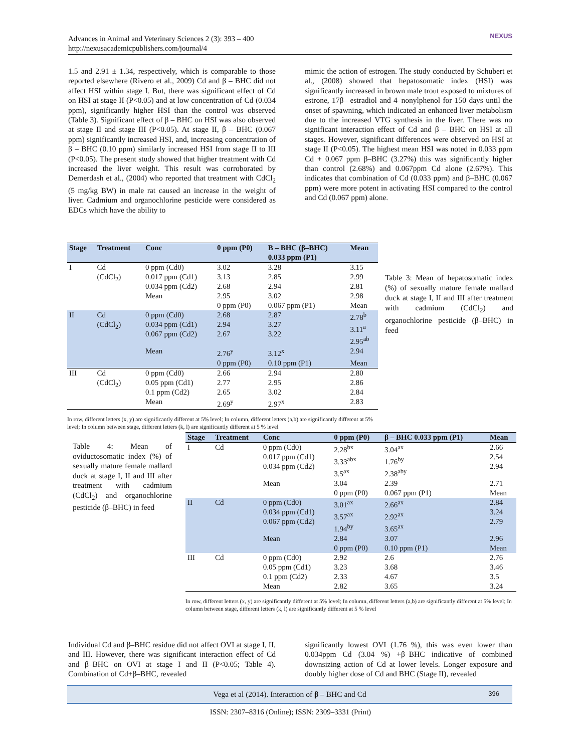Advances in Animal and Veterinary Sciences 2 (3): 393 – 400
http://nexusacademicpublishers.com/journal/4
NEXUS
1.5 and 2.91 ± 1.34, respectively, which is comparable to those reported elsewhere (Rivero et al., 2009) Cd and β – BHC did not affect HSI within stage I. But, there was significant effect of Cd on HSI at stage II (P<0.05) and at low concentration of Cd (0.034 ppm), significantly higher HSI than the control was observed (Table 3). Significant effect of β – BHC on HSI was also observed at stage II and stage III (P<0.05). At stage II, β – BHC (0.067 ppm) significantly increased HSI, and, increasing concentration of β – BHC (0.10 ppm) similarly increased HSI from stage II to III (P<0.05). The present study showed that higher treatment with Cd increased the liver weight. This result was corroborated by Demerdash et al., (2004) who reported that treatment with CdCl<sub>2</sub> (5 mg/kg BW) in male rat caused an increase in the weight of liver. Cadmium and organochlorine pesticide were considered as EDCs which have the ability to
mimic the action of estrogen. The study conducted by Schubert et al., (2008) showed that hepatosomatic index (HSI) was significantly increased in brown male trout exposed to mixtures of estrone, 17β– estradiol and 4–nonylphenol for 150 days until the onset of spawning, which indicated an enhanced liver metabolism due to the increased VTG synthesis in the liver. There was no significant interaction effect of Cd and β – BHC on HSI at all stages. However, significant differences were observed on HSI at stage II (P<0.05). The highest mean HSI was noted in 0.033 ppm Cd + 0.067 ppm β–BHC (3.27%) this was significantly higher than control (2.68%) and 0.067ppm Cd alone (2.67%). This indicates that combination of Cd (0.033 ppm) and β–BHC (0.067 ppm) were more potent in activating HSI compared to the control and Cd (0.067 ppm) alone.
| Stage | Treatment | Conc | 0 ppm (P0) | Β – BHC (β–BHC) 0.033 ppm (P1) | Mean |
| --- | --- | --- | --- | --- | --- |
| I | Cd (CdCl<sub>2</sub>) | 0 ppm (Cd0) 0.017 ppm (Cd1) 0.034 ppm (Cd2) | 3.02 3.13 2.68 | 3.28 2.85 2.94 | 3.15 2.99 2.81 |
| | | Mean | 2.95 | 3.02 | 2.98 |
| | | | 0 ppm (P0) | 0.067 ppm (P1) | Mean |
| II | Cd (CdCl<sub>2</sub>) | 0 ppm (Cd0) 0.034 ppm (Cd1) 0.067 ppm (Cd2) | 2.68 2.94 2.67 | 2.87 3.27 3.22 | 2.78<sup>b</sup> 3.11<sup>a</sup> 2.95<sup>ab</sup> |
| | | Mean | 2.76<sup>y</sup> | 3.12<sup>x</sup> | 2.94 |
| | | | 0 ppm (P0) | 0.10 ppm (P1) | Mean |
| III | Cd (CdCl<sub>2</sub>) | 0 ppm (Cd0) 0.05 ppm (Cd1) 0.1 ppm (Cd2) | 2.66 2.77 2.65 | 2.94 2.95 3.02 | 2.80 2.86 2.84 |
| | | Mean | 2.69<sup>y</sup> | 2.97<sup>x</sup> | 2.83 |
In row, different letters (x, y) are significantly different at 5% level; In column, different letters (a,b) are significantly different at 5% level; In column between stage, different letters (k, l) are significantly different at 5 % level
Table 3: Mean of hepatosomatic index (%) of sexually mature female mallard duck at stage I, II and III after treatment with cadmium (CdCl<sub>2</sub>) and organochlorine pesticide (β–BHC) in feed
Table 4: Mean of oviductosomatic index (%) of sexually mature female mallard duck at stage I, II and III after treatment with cadmium (CdCl<sub>2</sub>) and organochlorine pesticide (β–BHC) in feed
| Stage | Treatment | Conc | 0 ppm (P0) | β – BHC 0.033 ppm (P1) | Mean |
| --- | --- | --- | --- | --- | --- |
| I | Cd | 0 ppm (Cd0) 0.017 ppm (Cd1) 0.034 ppm (Cd2) | 2.28<sup>bx</sup> 3.33<sup>abx</sup> 3.5<sup>ax</sup> | 3.04<sup>ax</sup> 1.76<sup>by</sup> 2.38<sup>aby</sup> | 2.66 2.54 2.94 |
| | | Mean | 3.04 | 2.39 | 2.71 |
| | | | 0 ppm (P0) | 0.067 ppm (P1) | Mean |
| II | Cd | 0 ppm (Cd0) 0.034 ppm (Cd1) 0.067 ppm (Cd2) | 3.01<sup>ax</sup> 3.57<sup>ax</sup> 1.94<sup>by</sup> | 2.66<sup>ax</sup> 2.92<sup>ax</sup> 3.65<sup>ax</sup> | 2.84 3.24 2.79 |
| | | Mean | 2.84 | 3.07 | 2.96 |
| | | | 0 ppm (P0) | 0.10 ppm (P1) | Mean |
| III | Cd | 0 ppm (Cd0) 0.05 ppm (Cd1) 0.1 ppm (Cd2) | 2.92 3.23 2.33 | 2.6 3.68 4.67 | 2.76 3.46 3.5 |
| | | Mean | 2.82 | 3.65 | 3.24 |
In row, different letters (x, y) are significantly different at 5% level; In column, different letters (a,b) are significantly different at 5% level; In column between stage, different letters (k, l) are significantly different at 5 % level
Individual Cd and β–BHC residue did not affect OVI at stage I, II, and III. However, there was significant interaction effect of Cd and β–BHC on OVI at stage I and II (P<0.05; Table 4). Combination of Cd+β–BHC, revealed
significantly lowest OVI (1.76 %), this was even lower than 0.034ppm Cd (3.04 %) +β–BHC indicative of combined downsizing action of Cd at lower levels. Longer exposure and doubly higher dose of Cd and BHC (Stage II), revealed
Vega et al (2014). Interaction of β – BHC and Cd 396
ISSN: 2307–8316 (Online); ISSN: 2309–3331 (Print)